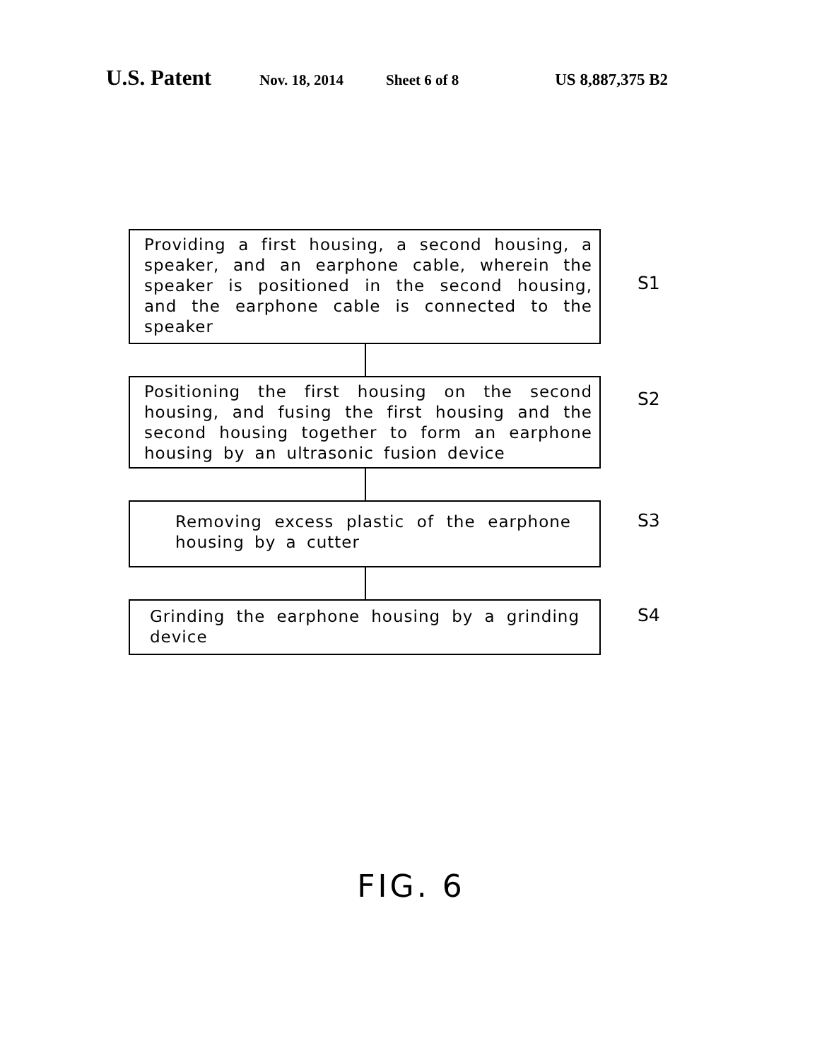U.S. Patent Nov. 18, 2014 Sheet 6 of 8 US 8,887,375 B2
Providing a first housing, a second housing, a speaker, and an earphone cable, wherein the speaker is positioned in the second housing, and the earphone cable is connected to the speaker
S1
Positioning the first housing on the second housing, and fusing the first housing and the second housing together to form an earphone housing by an ultrasonic fusion device
S2
Removing excess plastic of the earphone housing by a cutter
S3
Grinding the earphone housing by a grinding device
S4
FIG. 6